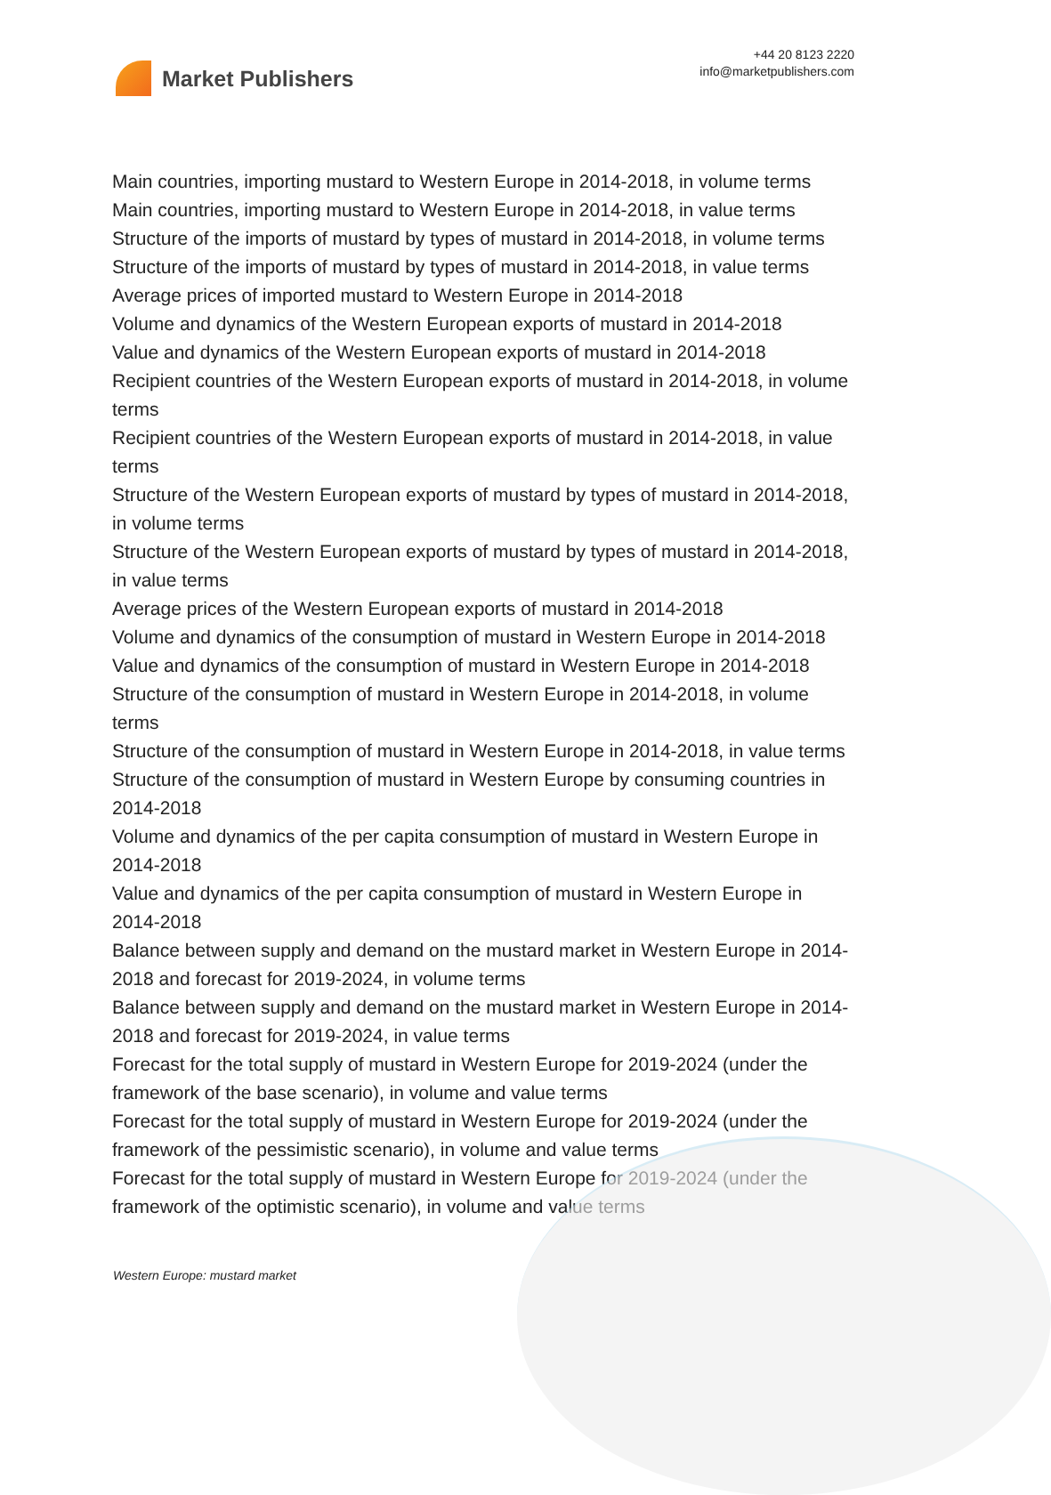Market Publishers
+44 20 8123 2220
info@marketpublishers.com
Main countries, importing mustard to Western Europe in 2014-2018, in volume terms
Main countries, importing mustard to Western Europe in 2014-2018, in value terms
Structure of the imports of mustard by types of mustard in 2014-2018, in volume terms
Structure of the imports of mustard by types of mustard in 2014-2018, in value terms
Average prices of imported mustard to Western Europe in 2014-2018
Volume and dynamics of the Western European exports of mustard in 2014-2018
Value and dynamics of the Western European exports of mustard in 2014-2018
Recipient countries of the Western European exports of mustard in 2014-2018, in volume terms
Recipient countries of the Western European exports of mustard in 2014-2018, in value terms
Structure of the Western European exports of mustard by types of mustard in 2014-2018, in volume terms
Structure of the Western European exports of mustard by types of mustard in 2014-2018, in value terms
Average prices of the Western European exports of mustard in 2014-2018
Volume and dynamics of the consumption of mustard in Western Europe in 2014-2018
Value and dynamics of the consumption of mustard in Western Europe in 2014-2018
Structure of the consumption of mustard in Western Europe in 2014-2018, in volume terms
Structure of the consumption of mustard in Western Europe in 2014-2018, in value terms
Structure of the consumption of mustard in Western Europe by consuming countries in 2014-2018
Volume and dynamics of the per capita consumption of mustard in Western Europe in 2014-2018
Value and dynamics of the per capita consumption of mustard in Western Europe in 2014-2018
Balance between supply and demand on the mustard market in Western Europe in 2014-2018 and forecast for 2019-2024, in volume terms
Balance between supply and demand on the mustard market in Western Europe in 2014-2018 and forecast for 2019-2024, in value terms
Forecast for the total supply of mustard in Western Europe for 2019-2024 (under the framework of the base scenario), in volume and value terms
Forecast for the total supply of mustard in Western Europe for 2019-2024 (under the framework of the pessimistic scenario), in volume and value terms
Forecast for the total supply of mustard in Western Europe for 2019-2024 (under the framework of the optimistic scenario), in volume and value terms
Western Europe: mustard market